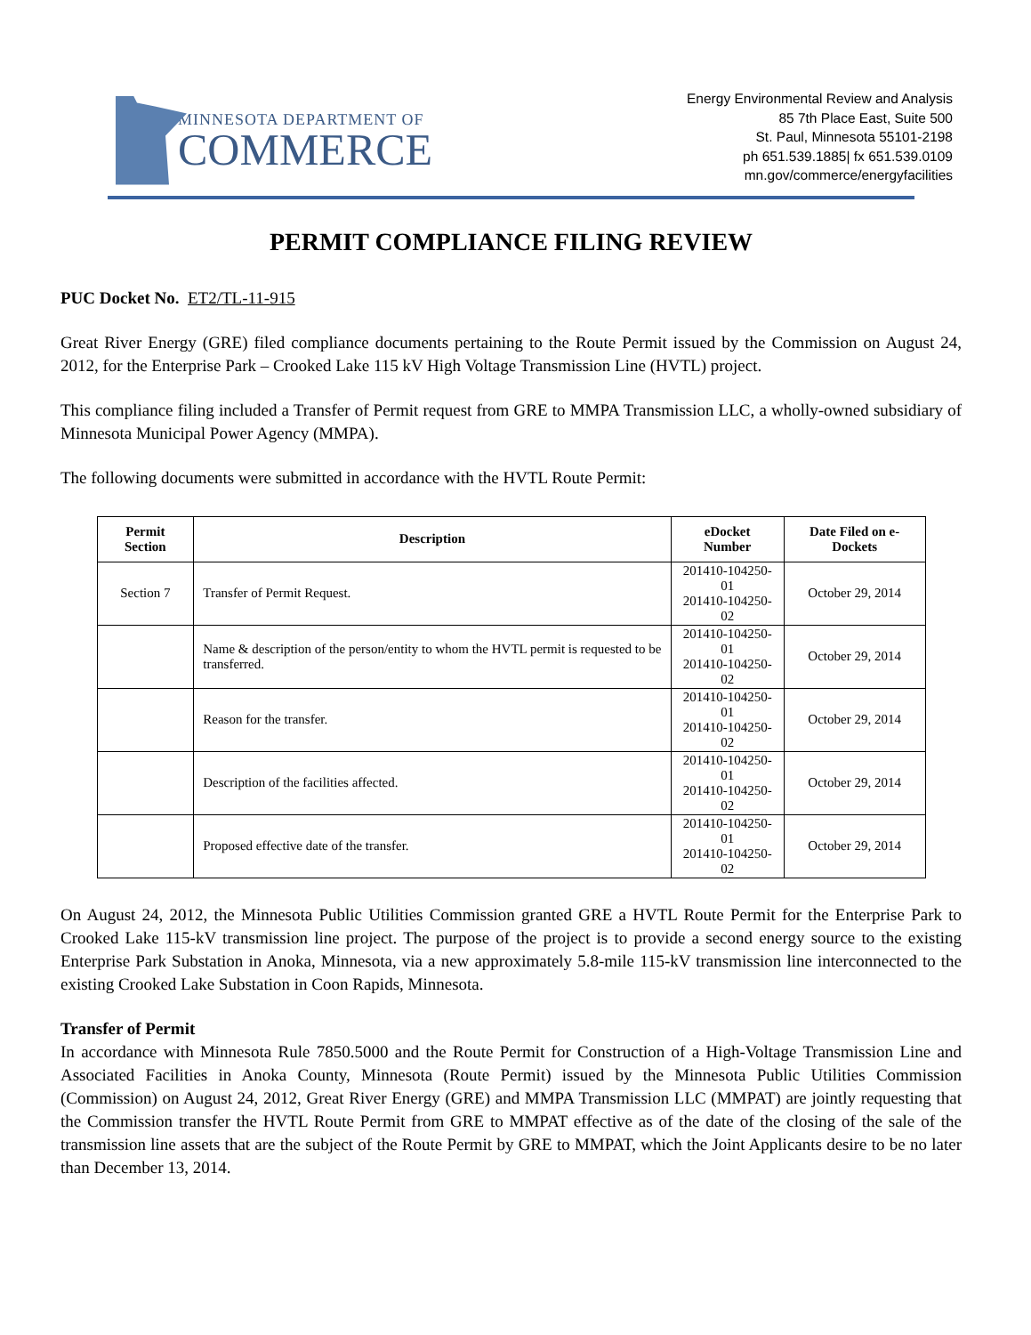MINNESOTA DEPARTMENT OF
COMMERCE
Energy Environmental Review and Analysis
85 7th Place East, Suite 500
St. Paul, Minnesota 55101-2198
ph 651.539.1885| fx 651.539.0109
mn.gov/commerce/energyfacilities
PERMIT COMPLIANCE FILING REVIEW
PUC Docket No. ET2/TL-11-915
Great River Energy (GRE) filed compliance documents pertaining to the Route Permit issued by the Commission on August 24, 2012, for the Enterprise Park – Crooked Lake 115 kV High Voltage Transmission Line (HVTL) project.
This compliance filing included a Transfer of Permit request from GRE to MMPA Transmission LLC, a wholly-owned subsidiary of Minnesota Municipal Power Agency (MMPA).
The following documents were submitted in accordance with the HVTL Route Permit:
| Permit Section | Description | eDocket Number | Date Filed on e-Dockets |
| --- | --- | --- | --- |
| Section 7 | Transfer of Permit Request. | 201410-104250-01 201410-104250-02 | October 29, 2014 |
| | Name & description of the person/entity to whom the HVTL permit is requested to be transferred. | 201410-104250-01 201410-104250-02 | October 29, 2014 |
| | Reason for the transfer. | 201410-104250-01 201410-104250-02 | October 29, 2014 |
| | Description of the facilities affected. | 201410-104250-01 201410-104250-02 | October 29, 2014 |
| | Proposed effective date of the transfer. | 201410-104250-01 201410-104250-02 | October 29, 2014 |
On August 24, 2012, the Minnesota Public Utilities Commission granted GRE a HVTL Route Permit for the Enterprise Park to Crooked Lake 115-kV transmission line project. The purpose of the project is to provide a second energy source to the existing Enterprise Park Substation in Anoka, Minnesota, via a new approximately 5.8-mile 115-kV transmission line interconnected to the existing Crooked Lake Substation in Coon Rapids, Minnesota.
Transfer of Permit
In accordance with Minnesota Rule 7850.5000 and the Route Permit for Construction of a High-Voltage Transmission Line and Associated Facilities in Anoka County, Minnesota (Route Permit) issued by the Minnesota Public Utilities Commission (Commission) on August 24, 2012, Great River Energy (GRE) and MMPA Transmission LLC (MMPAT) are jointly requesting that the Commission transfer the HVTL Route Permit from GRE to MMPAT effective as of the date of the closing of the sale of the transmission line assets that are the subject of the Route Permit by GRE to MMPAT, which the Joint Applicants desire to be no later than December 13, 2014.